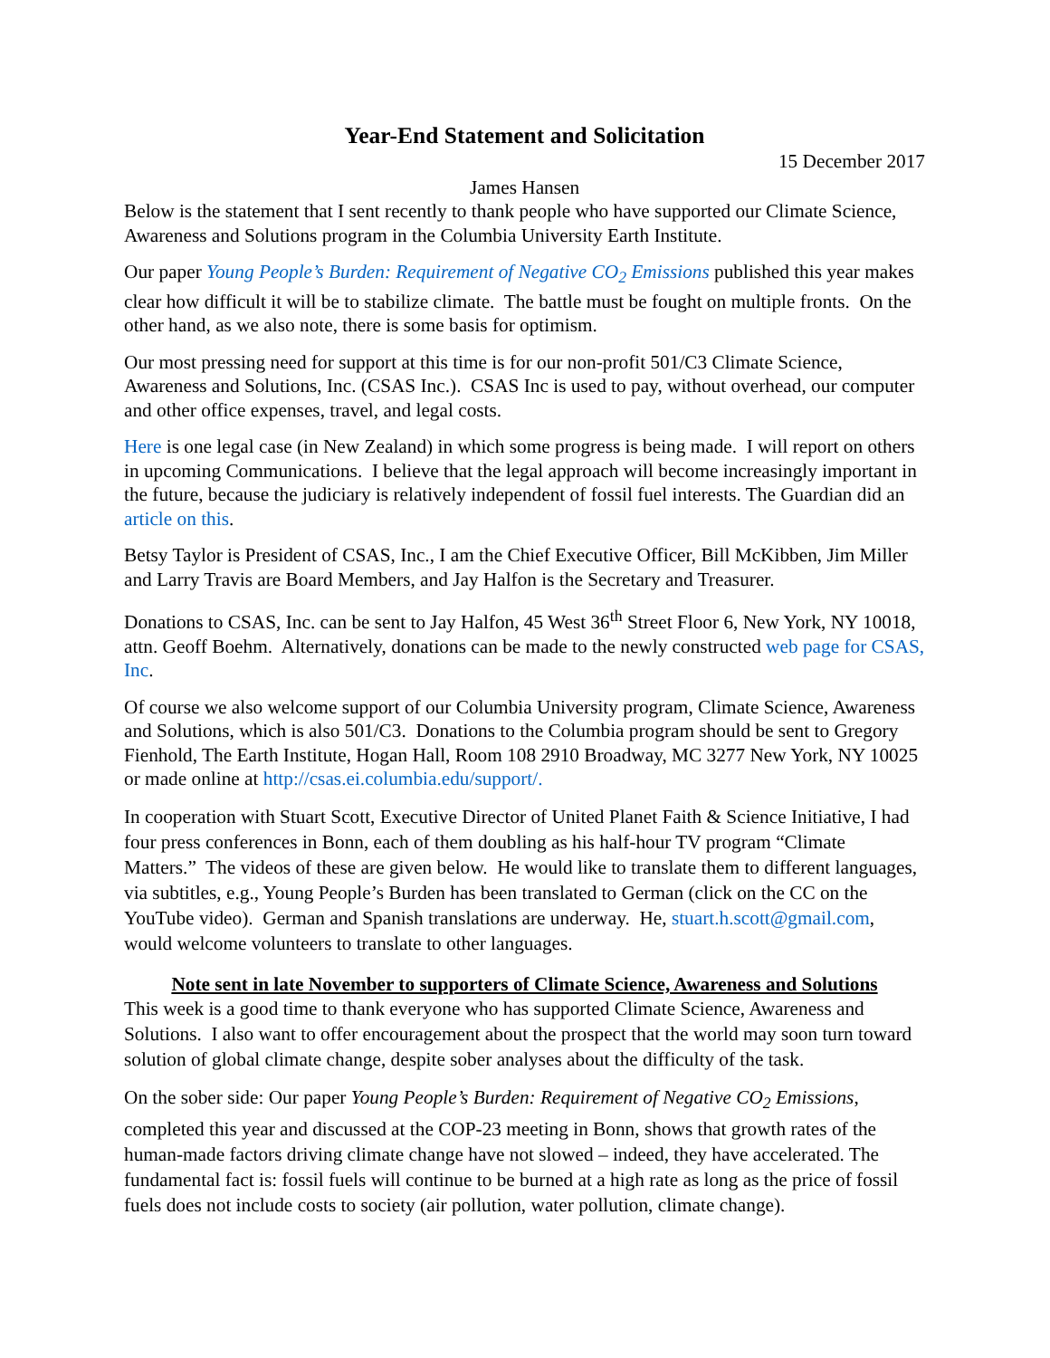Year-End Statement and Solicitation
15 December 2017
James Hansen
Below is the statement that I sent recently to thank people who have supported our Climate Science, Awareness and Solutions program in the Columbia University Earth Institute.
Our paper Young People’s Burden: Requirement of Negative CO<sub>2</sub> Emissions published this year makes clear how difficult it will be to stabilize climate. The battle must be fought on multiple fronts. On the other hand, as we also note, there is some basis for optimism.
Our most pressing need for support at this time is for our non-profit 501/C3 Climate Science, Awareness and Solutions, Inc. (CSAS Inc.). CSAS Inc is used to pay, without overhead, our computer and other office expenses, travel, and legal costs.
Here is one legal case (in New Zealand) in which some progress is being made. I will report on others in upcoming Communications. I believe that the legal approach will become increasingly important in the future, because the judiciary is relatively independent of fossil fuel interests. The Guardian did an article on this.
Betsy Taylor is President of CSAS, Inc., I am the Chief Executive Officer, Bill McKibben, Jim Miller and Larry Travis are Board Members, and Jay Halfon is the Secretary and Treasurer.
Donations to CSAS, Inc. can be sent to Jay Halfon, 45 West 36<sup>th</sup> Street Floor 6, New York, NY 10018, attn. Geoff Boehm. Alternatively, donations can be made to the newly constructed web page for CSAS, Inc.
Of course we also welcome support of our Columbia University program, Climate Science, Awareness and Solutions, which is also 501/C3. Donations to the Columbia program should be sent to Gregory Fienhold, The Earth Institute, Hogan Hall, Room 108 2910 Broadway, MC 3277 New York, NY 10025 or made online at http://csas.ei.columbia.edu/support/.
In cooperation with Stuart Scott, Executive Director of United Planet Faith & Science Initiative, I had four press conferences in Bonn, each of them doubling as his half-hour TV program “Climate Matters.” The videos of these are given below. He would like to translate them to different languages, via subtitles, e.g., Young People’s Burden has been translated to German (click on the CC on the YouTube video). German and Spanish translations are underway. He, stuart.h.scott@gmail.com, would welcome volunteers to translate to other languages.
Note sent in late November to supporters of Climate Science, Awareness and Solutions
This week is a good time to thank everyone who has supported Climate Science, Awareness and Solutions. I also want to offer encouragement about the prospect that the world may soon turn toward solution of global climate change, despite sober analyses about the difficulty of the task.
On the sober side: Our paper Young People’s Burden: Requirement of Negative CO<sub>2</sub> Emissions, completed this year and discussed at the COP-23 meeting in Bonn, shows that growth rates of the human-made factors driving climate change have not slowed – indeed, they have accelerated. The fundamental fact is: fossil fuels will continue to be burned at a high rate as long as the price of fossil fuels does not include costs to society (air pollution, water pollution, climate change).